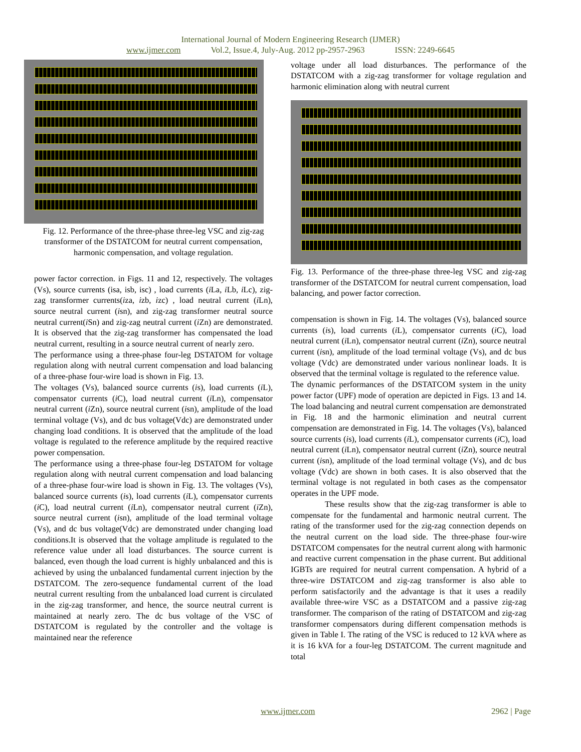International Journal of Modern Engineering Research (IJMER)
www.ijmer.com Vol.2, Issue.4, July-Aug. 2012 pp-2957-2963 ISSN: 2249-6645
Fig. 12. Performance of the three-phase three-leg VSC and zig-zag transformer of the DSTATCOM for neutral current compensation, harmonic compensation, and voltage regulation.
power factor correction. in Figs. 11 and 12, respectively. The voltages (Vs), source currents (isa, isb, isc) , load currents (i La, i Lb, i Lc), zig-zag transformer currents(iza, izb, izc) , load neutral current (i Ln), source neutral current (isn), and zig-zag transformer neutral source neutral current(i Sn) and zig-zag neutral current (i Zn) are demonstrated. It is observed that the zig-zag transformer has compensated the load neutral current, resulting in a source neutral current of nearly zero.
The performance using a three-phase four-leg DSTATOM for voltage regulation along with neutral current compensation and load balancing of a three-phase four-wire load is shown in Fig. 13.
The voltages (Vs), balanced source currents (is), load currents (i L), compensator currents (i C), load neutral current (i Ln), compensator neutral current (i Zn), source neutral current (isn), amplitude of the load terminal voltage (Vs), and dc bus voltage(Vdc) are demonstrated under changing load conditions. It is observed that the amplitude of the load voltage is regulated to the reference amplitude by the required reactive power compensation.
The performance using a three-phase four-leg DSTATOM for voltage regulation along with neutral current compensation and load balancing of a three-phase four-wire load is shown in Fig. 13. The voltages (Vs), balanced source currents (is), load currents (i L), compensator currents (i C), load neutral current (i Ln), compensator neutral current (i Zn), source neutral current (isn), amplitude of the load terminal voltage (Vs), and dc bus voltage(Vdc) are demonstrated under changing load conditions.It is observed that the voltage amplitude is regulated to the reference value under all load disturbances. The source current is balanced, even though the load current is highly unbalanced and this is achieved by using the unbalanced fundamental current injection by the DSTATCOM. The zero-sequence fundamental current of the load neutral current resulting from the unbalanced load current is circulated in the zig-zag transformer, and hence, the source neutral current is maintained at nearly zero. The dc bus voltage of the VSC of DSTATCOM is regulated by the controller and the voltage is maintained near the reference
voltage under all load disturbances. The performance of the DSTATCOM with a zig-zag transformer for voltage regulation and harmonic elimination along with neutral current
Fig. 13. Performance of the three-phase three-leg VSC and zig-zag transformer of the DSTATCOM for neutral current compensation, load balancing, and power factor correction.
compensation is shown in Fig. 14. The voltages (Vs), balanced source currents (is), load currents (i L), compensator currents (i C), load neutral current (i Ln), compensator neutral current (i Zn), source neutral current (isn), amplitude of the load terminal voltage (Vs), and dc bus voltage (Vdc) are demonstrated under various nonlinear loads. It is observed that the terminal voltage is regulated to the reference value.
The dynamic performances of the DSTATCOM system in the unity power factor (UPF) mode of operation are depicted in Figs. 13 and 14. The load balancing and neutral current compensation are demonstrated in Fig. 18 and the harmonic elimination and neutral current compensation are demonstrated in Fig. 14. The voltages (Vs), balanced source currents (is), load currents (i L), compensator currents (i C), load neutral current (i Ln), compensator neutral current (i Zn), source neutral current (isn), amplitude of the load terminal voltage (Vs), and dc bus voltage (Vdc) are shown in both cases. It is also observed that the terminal voltage is not regulated in both cases as the compensator operates in the UPF mode.
These results show that the zig-zag transformer is able to compensate for the fundamental and harmonic neutral current. The rating of the transformer used for the zig-zag connection depends on the neutral current on the load side. The three-phase four-wire DSTATCOM compensates for the neutral current along with harmonic and reactive current compensation in the phase current. But additional IGBTs are required for neutral current compensation. A hybrid of a three-wire DSTATCOM and zig-zag transformer is also able to perform satisfactorily and the advantage is that it uses a readily available three-wire VSC as a DSTATCOM and a passive zig-zag transformer. The comparison of the rating of DSTATCOM and zig-zag transformer compensators during different compensation methods is given in Table I. The rating of the VSC is reduced to 12 kVA where as it is 16 kVA for a four-leg DSTATCOM. The current magnitude and total
www.ijmer.com 2962 | Page